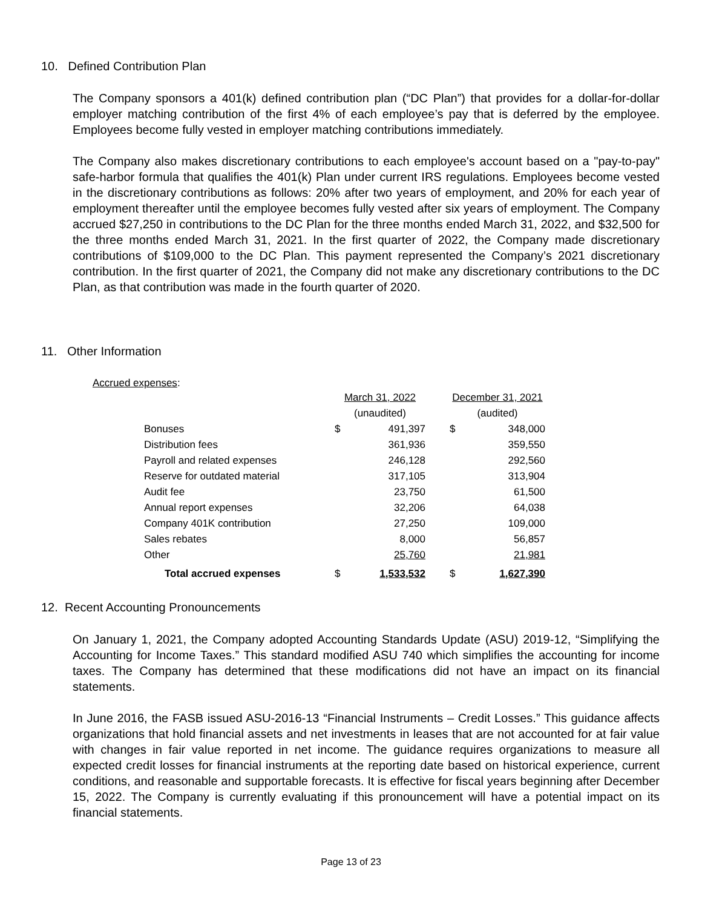10. Defined Contribution Plan
The Company sponsors a 401(k) defined contribution plan (“DC Plan”) that provides for a dollar-for-dollar employer matching contribution of the first 4% of each employee’s pay that is deferred by the employee. Employees become fully vested in employer matching contributions immediately.
The Company also makes discretionary contributions to each employee's account based on a "pay-to-pay" safe-harbor formula that qualifies the 401(k) Plan under current IRS regulations. Employees become vested in the discretionary contributions as follows: 20% after two years of employment, and 20% for each year of employment thereafter until the employee becomes fully vested after six years of employment. The Company accrued $27,250 in contributions to the DC Plan for the three months ended March 31, 2022, and $32,500 for the three months ended March 31, 2021. In the first quarter of 2022, the Company made discretionary contributions of $109,000 to the DC Plan. This payment represented the Company’s 2021 discretionary contribution. In the first quarter of 2021, the Company did not make any discretionary contributions to the DC Plan, as that contribution was made in the fourth quarter of 2020.
11. Other Information
Accrued expenses:
| | March 31, 2022 | | | December 31, 2021 | |
| | (unaudited) | | | (audited) | |
| Bonuses | $ | 491,397 | | $ | 348,000 |
| Distribution fees | | 361,936 | | | 359,550 |
| Payroll and related expenses | | 246,128 | | | 292,560 |
| Reserve for outdated material | | 317,105 | | | 313,904 |
| Audit fee | | 23,750 | | | 61,500 |
| Annual report expenses | | 32,206 | | | 64,038 |
| Company 401K contribution | | 27,250 | | | 109,000 |
| Sales rebates | | 8,000 | | | 56,857 |
| Other | | 25,760 | | | 21,981 |
| Total accrued expenses | $ | 1,533,532 | | $ | 1,627,390 |
12. Recent Accounting Pronouncements
On January 1, 2021, the Company adopted Accounting Standards Update (ASU) 2019-12, “Simplifying the Accounting for Income Taxes.” This standard modified ASU 740 which simplifies the accounting for income taxes. The Company has determined that these modifications did not have an impact on its financial statements.
In June 2016, the FASB issued ASU-2016-13 “Financial Instruments – Credit Losses.” This guidance affects organizations that hold financial assets and net investments in leases that are not accounted for at fair value with changes in fair value reported in net income. The guidance requires organizations to measure all expected credit losses for financial instruments at the reporting date based on historical experience, current conditions, and reasonable and supportable forecasts. It is effective for fiscal years beginning after December 15, 2022. The Company is currently evaluating if this pronouncement will have a potential impact on its financial statements.
Page 13 of 23